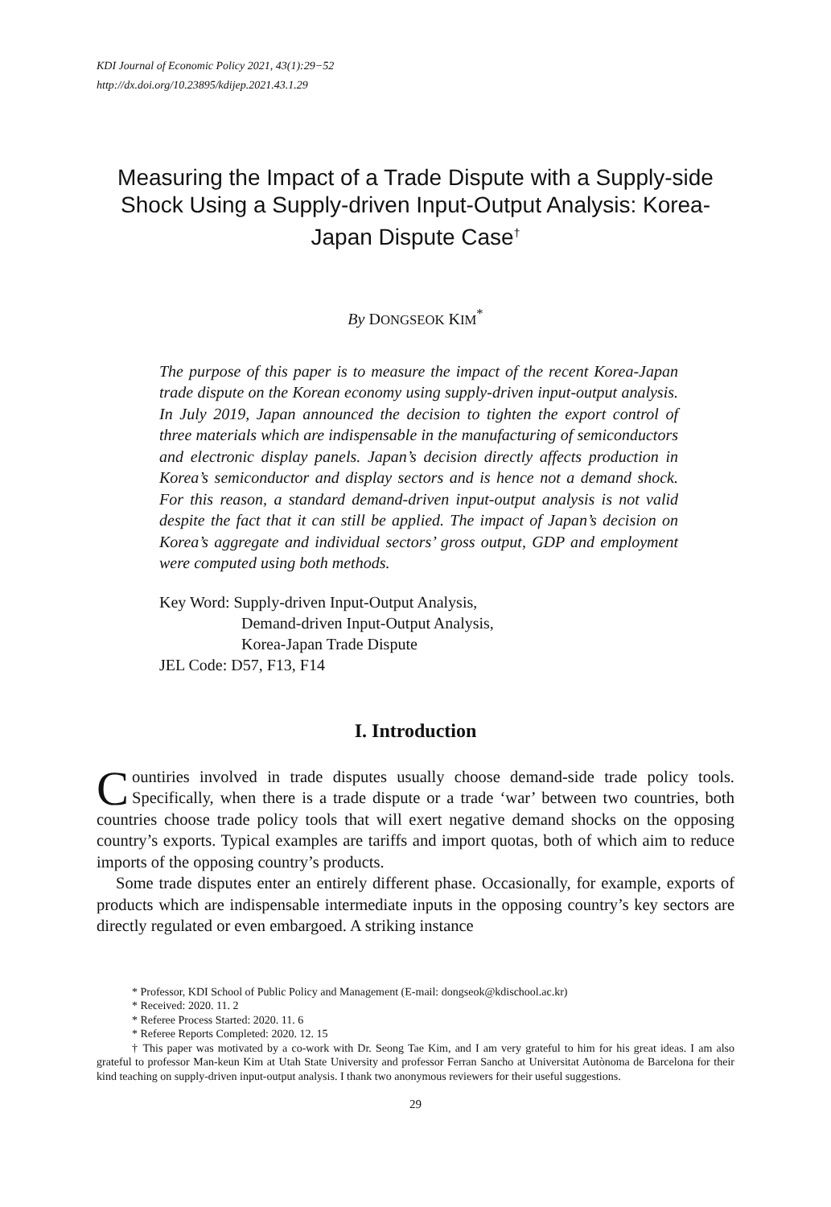KDI Journal of Economic Policy 2021, 43(1):29−52
http://dx.doi.org/10.23895/kdijep.2021.43.1.29
Measuring the Impact of a Trade Dispute with a Supply-side Shock Using a Supply-driven Input-Output Analysis: Korea-Japan Dispute Case<sup>†</sup>
By DONGSEOK KIM<sup>*</sup>
The purpose of this paper is to measure the impact of the recent Korea-Japan trade dispute on the Korean economy using supply-driven input-output analysis. In July 2019, Japan announced the decision to tighten the export control of three materials which are indispensable in the manufacturing of semiconductors and electronic display panels. Japan’s decision directly affects production in Korea’s semiconductor and display sectors and is hence not a demand shock. For this reason, a standard demand-driven input-output analysis is not valid despite the fact that it can still be applied. The impact of Japan’s decision on Korea’s aggregate and individual sectors’ gross output, GDP and employment were computed using both methods.
Key Word: Supply-driven Input-Output Analysis,
Demand-driven Input-Output Analysis,
Korea-Japan Trade Dispute
JEL Code: D57, F13, F14
I. Introduction
Countiries involved in trade disputes usually choose demand-side trade policy tools. Specifically, when there is a trade dispute or a trade ‘war’ between two countries, both countries choose trade policy tools that will exert negative demand shocks on the opposing country’s exports. Typical examples are tariffs and import quotas, both of which aim to reduce imports of the opposing country’s products.
Some trade disputes enter an entirely different phase. Occasionally, for example, exports of products which are indispensable intermediate inputs in the opposing country’s key sectors are directly regulated or even embargoed. A striking instance
* Professor, KDI School of Public Policy and Management (E-mail: dongseok@kdischool.ac.kr)
* Received: 2020. 11. 2
* Referee Process Started: 2020. 11. 6
* Referee Reports Completed: 2020. 12. 15
† This paper was motivated by a co-work with Dr. Seong Tae Kim, and I am very grateful to him for his great ideas. I am also grateful to professor Man-keun Kim at Utah State University and professor Ferran Sancho at Universitat Autònoma de Barcelona for their kind teaching on supply-driven input-output analysis. I thank two anonymous reviewers for their useful suggestions.
29